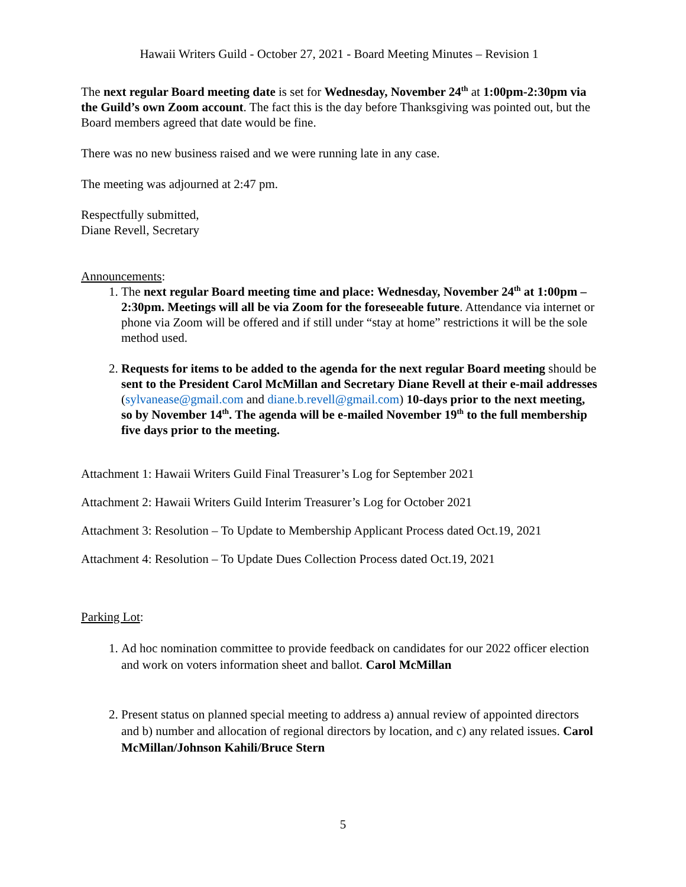Hawaii Writers Guild - October 27, 2021 - Board Meeting Minutes – Revision 1
The next regular Board meeting date is set for Wednesday, November 24<sup>th</sup> at 1:00pm-2:30pm via the Guild’s own Zoom account. The fact this is the day before Thanksgiving was pointed out, but the Board members agreed that date would be fine.
There was no new business raised and we were running late in any case.
The meeting was adjourned at 2:47 pm.
Respectfully submitted,
Diane Revell, Secretary
Announcements:
1. The next regular Board meeting time and place: Wednesday, November 24<sup>th</sup> at 1:00pm – 2:30pm. Meetings will all be via Zoom for the foreseeable future. Attendance via internet or phone via Zoom will be offered and if still under “stay at home” restrictions it will be the sole method used.
2. Requests for items to be added to the agenda for the next regular Board meeting should be sent to the President Carol McMillan and Secretary Diane Revell at their e-mail addresses (sylvanease@gmail.com and diane.b.revell@gmail.com) 10-days prior to the next meeting, so by November 14<sup>th</sup>. The agenda will be e-mailed November 19<sup>th</sup> to the full membership five days prior to the meeting.
Attachment 1: Hawaii Writers Guild Final Treasurer’s Log for September 2021
Attachment 2: Hawaii Writers Guild Interim Treasurer’s Log for October 2021
Attachment 3: Resolution – To Update to Membership Applicant Process dated Oct.19, 2021
Attachment 4: Resolution – To Update Dues Collection Process dated Oct.19, 2021
Parking Lot:
1. Ad hoc nomination committee to provide feedback on candidates for our 2022 officer election and work on voters information sheet and ballot. Carol McMillan
2. Present status on planned special meeting to address a) annual review of appointed directors and b) number and allocation of regional directors by location, and c) any related issues. Carol McMillan/Johnson Kahili/Bruce Stern
5